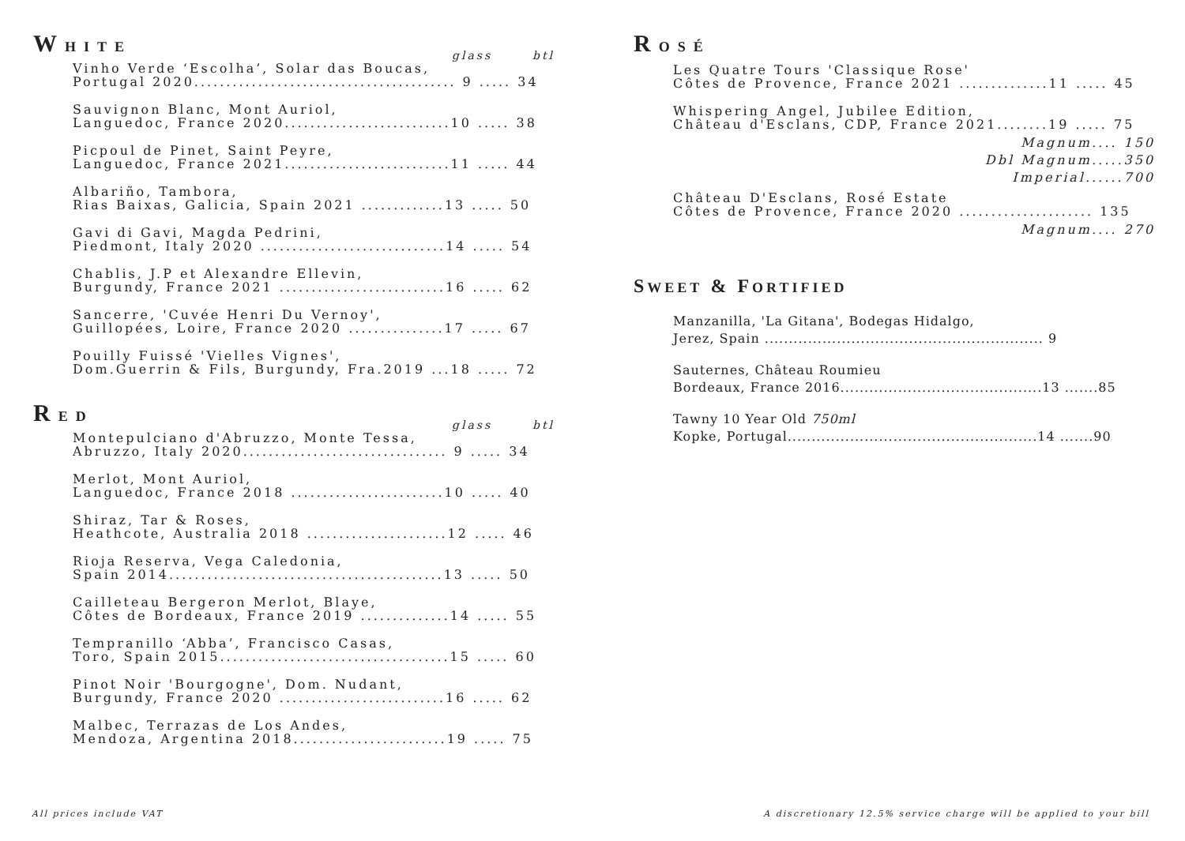WHITE
glass btl
Vinho Verde ‘Escolha’, Solar das Boucas,
Portugal 2020......................................... 9 ..... 34
Sauvignon Blanc, Mont Auriol,
Languedoc, France 2020..........................10 ..... 38
Picpoul de Pinet, Saint Peyre,
Languedoc, France 2021..........................11 ..... 44
Albariño, Tambora,
Rias Baixas, Galicia, Spain 2021 .............13 ..... 50
Gavi di Gavi, Magda Pedrini,
Piedmont, Italy 2020 .............................14 ..... 54
Chablis, J.P et Alexandre Ellevin,
Burgundy, France 2021 ..........................16 ..... 62
Sancerre, 'Cuvée Henri Du Vernoy',
Guillopées, Loire, France 2020 ...............17 ..... 67
Pouilly Fuissé 'Vielles Vignes',
Dom.Guerrin & Fils, Burgundy, Fra.2019 ...18 ..... 72
RED
glass btl
Montepulciano d'Abruzzo, Monte Tessa,
Abruzzo, Italy 2020................................ 9 ..... 34
Merlot, Mont Auriol,
Languedoc, France 2018 ........................10 ..... 40
Shiraz, Tar & Roses,
Heathcote, Australia 2018 ......................12 ..... 46
Rioja Reserva, Vega Caledonia,
Spain 2014...........................................13 ..... 50
Cailleteau Bergeron Merlot, Blaye,
Côtes de Bordeaux, France 2019 ..............14 ..... 55
Tempranillo ‘Abba’, Francisco Casas,
Toro, Spain 2015....................................15 ..... 60
Pinot Noir 'Bourgogne', Dom. Nudant,
Burgundy, France 2020 ..........................16 ..... 62
Malbec, Terrazas de Los Andes,
Mendoza, Argentina 2018........................19 ..... 75
ROSÉ
Les Quatre Tours 'Classique Rose'
Côtes de Provence, France 2021 ..............11 ..... 45
Whispering Angel, Jubilee Edition,
Château d'Esclans, CDP, France 2021........19 ..... 75
Magnum.... 150
Dbl Magnum.....350
Imperial......700
Château D'Esclans, Rosé Estate
Côtes de Provence, France 2020 ..................... 135
Magnum.... 270
SWEET & FORTIFIED
Manzanilla, 'La Gitana', Bodegas Hidalgo,
Jerez, Spain .......................................................... 9
Sauternes, Château Roumieu
Bordeaux, France 2016..........................................13 .......85
Tawny 10 Year Old 750ml
Kopke, Portugal....................................................14 .......90
All prices include VAT
A discretionary 12.5% service charge will be applied to your bill